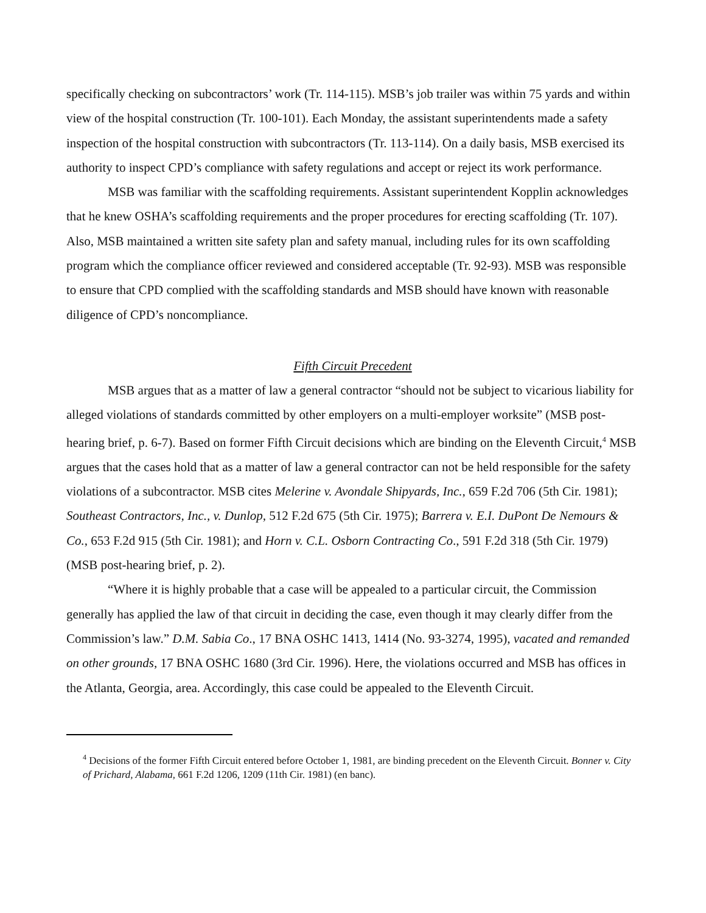specifically checking on subcontractors’ work (Tr. 114-115). MSB’s job trailer was within 75 yards and within view of the hospital construction (Tr. 100-101). Each Monday, the assistant superintendents made a safety inspection of the hospital construction with subcontractors (Tr. 113-114). On a daily basis, MSB exercised its authority to inspect CPD’s compliance with safety regulations and accept or reject its work performance.
MSB was familiar with the scaffolding requirements. Assistant superintendent Kopplin acknowledges that he knew OSHA’s scaffolding requirements and the proper procedures for erecting scaffolding (Tr. 107). Also, MSB maintained a written site safety plan and safety manual, including rules for its own scaffolding program which the compliance officer reviewed and considered acceptable (Tr. 92-93). MSB was responsible to ensure that CPD complied with the scaffolding standards and MSB should have known with reasonable diligence of CPD’s noncompliance.
Fifth Circuit Precedent
MSB argues that as a matter of law a general contractor “should not be subject to vicarious liability for alleged violations of standards committed by other employers on a multi-employer worksite” (MSB post-hearing brief, p. 6-7). Based on former Fifth Circuit decisions which are binding on the Eleventh Circuit,<sup>4</sup> MSB argues that the cases hold that as a matter of law a general contractor can not be held responsible for the safety violations of a subcontractor. MSB cites Melerine v. Avondale Shipyards, Inc., 659 F.2d 706 (5th Cir. 1981); Southeast Contractors, Inc., v. Dunlop, 512 F.2d 675 (5th Cir. 1975); Barrera v. E.I. DuPont De Nemours & Co., 653 F.2d 915 (5th Cir. 1981); and Horn v. C.L. Osborn Contracting Co., 591 F.2d 318 (5th Cir. 1979) (MSB post-hearing brief, p. 2).
“Where it is highly probable that a case will be appealed to a particular circuit, the Commission generally has applied the law of that circuit in deciding the case, even though it may clearly differ from the Commission’s law.” D.M. Sabia Co., 17 BNA OSHC 1413, 1414 (No. 93-3274, 1995), vacated and remanded on other grounds, 17 BNA OSHC 1680 (3rd Cir. 1996). Here, the violations occurred and MSB has offices in the Atlanta, Georgia, area. Accordingly, this case could be appealed to the Eleventh Circuit.
<sup>4</sup> Decisions of the former Fifth Circuit entered before October 1, 1981, are binding precedent on the Eleventh Circuit. Bonner v. City of Prichard, Alabama, 661 F.2d 1206, 1209 (11th Cir. 1981) (en banc).